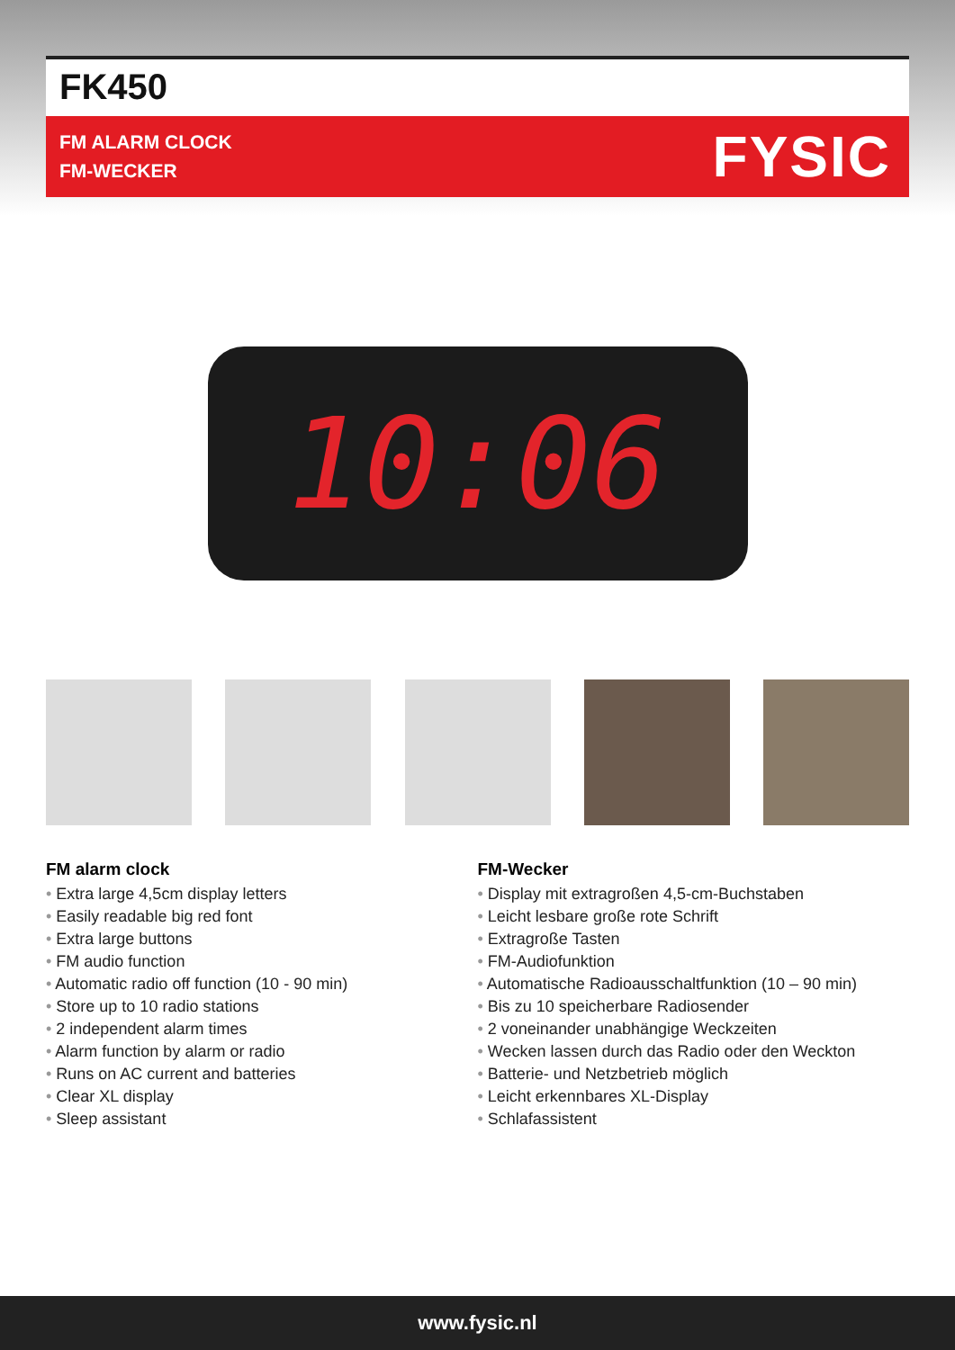FK450
FM ALARM CLOCK
FM-WECKER
FYSIC
10:06
FM alarm clock
• Extra large 4,5cm display letters
• Easily readable big red font
• Extra large buttons
• FM audio function
• Automatic radio off function (10 - 90 min)
• Store up to 10 radio stations
• 2 independent alarm times
• Alarm function by alarm or radio
• Runs on AC current and batteries
• Clear XL display
• Sleep assistant
FM-Wecker
• Display mit extragroßen 4,5-cm-Buchstaben
• Leicht lesbare große rote Schrift
• Extragroße Tasten
• FM-Audiofunktion
• Automatische Radioausschaltfunktion (10 – 90 min)
• Bis zu 10 speicherbare Radiosender
• 2 voneinander unabhängige Weckzeiten
• Wecken lassen durch das Radio oder den Weckton
• Batterie- und Netzbetrieb möglich
• Leicht erkennbares XL-Display
• Schlafassistent
www.fysic.nl